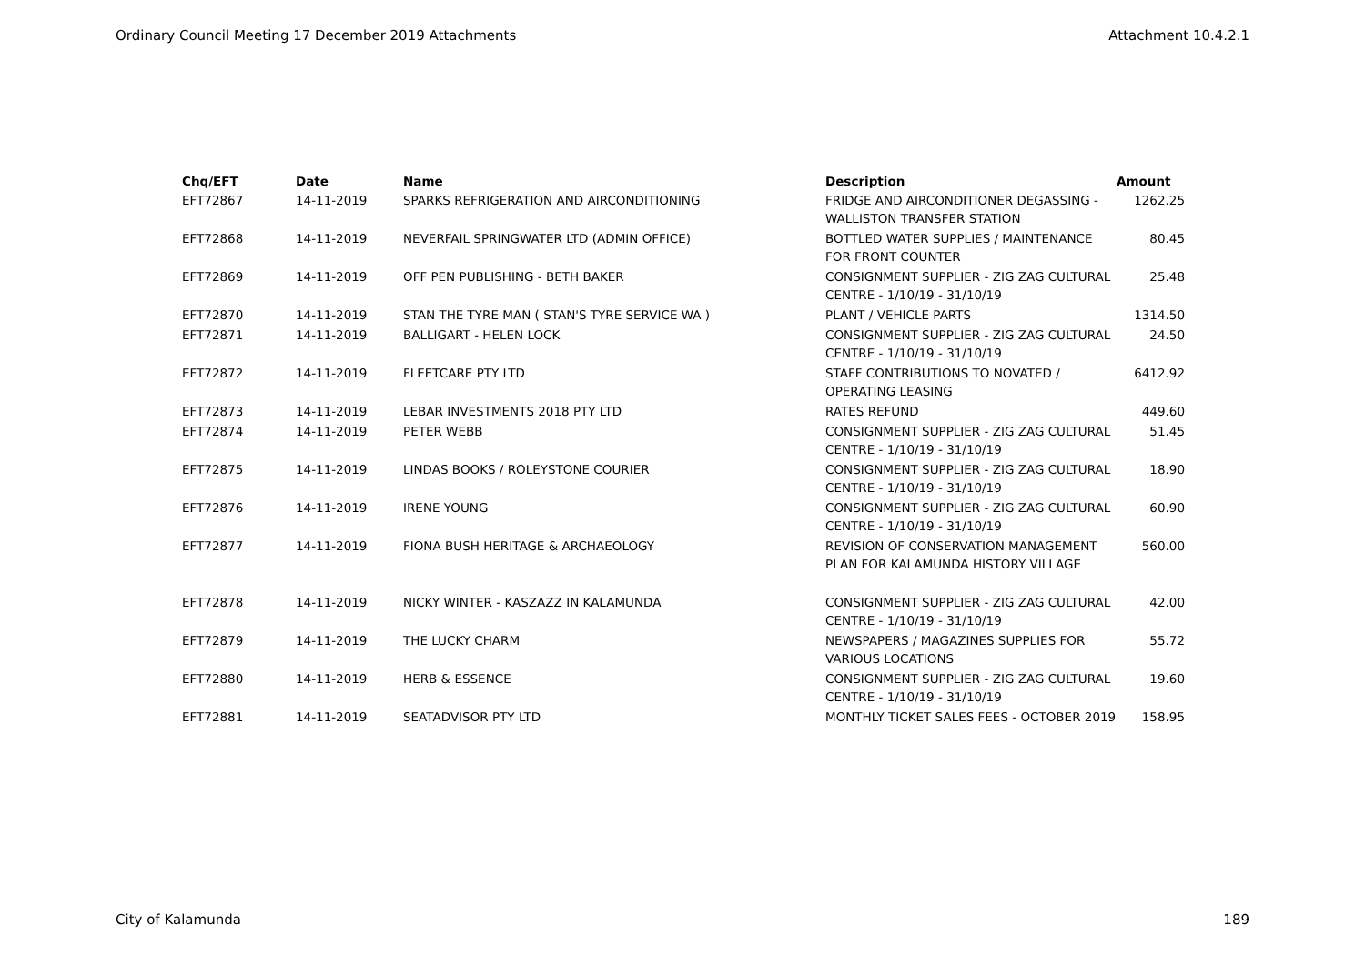Ordinary Council Meeting 17 December 2019 Attachments Attachment 10.4.2.1
| Chq/EFT | Date | Name | Description | Amount |
| --- | --- | --- | --- | --- |
| EFT72867 | 14-11-2019 | SPARKS REFRIGERATION AND AIRCONDITIONING | FRIDGE AND AIRCONDITIONER DEGASSING - WALLISTON TRANSFER STATION | 1262.25 |
| EFT72868 | 14-11-2019 | NEVERFAIL SPRINGWATER LTD (ADMIN OFFICE) | BOTTLED WATER SUPPLIES / MAINTENANCE FOR FRONT COUNTER | 80.45 |
| EFT72869 | 14-11-2019 | OFF PEN PUBLISHING - BETH BAKER | CONSIGNMENT SUPPLIER - ZIG ZAG CULTURAL CENTRE - 1/10/19 - 31/10/19 | 25.48 |
| EFT72870 | 14-11-2019 | STAN THE TYRE MAN ( STAN'S TYRE SERVICE WA ) | PLANT / VEHICLE PARTS | 1314.50 |
| EFT72871 | 14-11-2019 | BALLIGART - HELEN LOCK | CONSIGNMENT SUPPLIER - ZIG ZAG CULTURAL CENTRE - 1/10/19 - 31/10/19 | 24.50 |
| EFT72872 | 14-11-2019 | FLEETCARE PTY LTD | STAFF CONTRIBUTIONS TO NOVATED / OPERATING LEASING | 6412.92 |
| EFT72873 | 14-11-2019 | LEBAR INVESTMENTS 2018 PTY LTD | RATES REFUND | 449.60 |
| EFT72874 | 14-11-2019 | PETER WEBB | CONSIGNMENT SUPPLIER - ZIG ZAG CULTURAL CENTRE - 1/10/19 - 31/10/19 | 51.45 |
| EFT72875 | 14-11-2019 | LINDAS BOOKS / ROLEYSTONE COURIER | CONSIGNMENT SUPPLIER - ZIG ZAG CULTURAL CENTRE - 1/10/19 - 31/10/19 | 18.90 |
| EFT72876 | 14-11-2019 | IRENE YOUNG | CONSIGNMENT SUPPLIER - ZIG ZAG CULTURAL CENTRE - 1/10/19 - 31/10/19 | 60.90 |
| EFT72877 | 14-11-2019 | FIONA BUSH HERITAGE & ARCHAEOLOGY | REVISION OF CONSERVATION MANAGEMENT PLAN FOR KALAMUNDA HISTORY VILLAGE | 560.00 |
| EFT72878 | 14-11-2019 | NICKY WINTER - KASZAZZ IN KALAMUNDA | CONSIGNMENT SUPPLIER - ZIG ZAG CULTURAL CENTRE - 1/10/19 - 31/10/19 | 42.00 |
| EFT72879 | 14-11-2019 | THE LUCKY CHARM | NEWSPAPERS / MAGAZINES SUPPLIES FOR VARIOUS LOCATIONS | 55.72 |
| EFT72880 | 14-11-2019 | HERB & ESSENCE | CONSIGNMENT SUPPLIER - ZIG ZAG CULTURAL CENTRE - 1/10/19 - 31/10/19 | 19.60 |
| EFT72881 | 14-11-2019 | SEATADVISOR PTY LTD | MONTHLY TICKET SALES FEES - OCTOBER 2019 | 158.95 |
City of Kalamunda 189